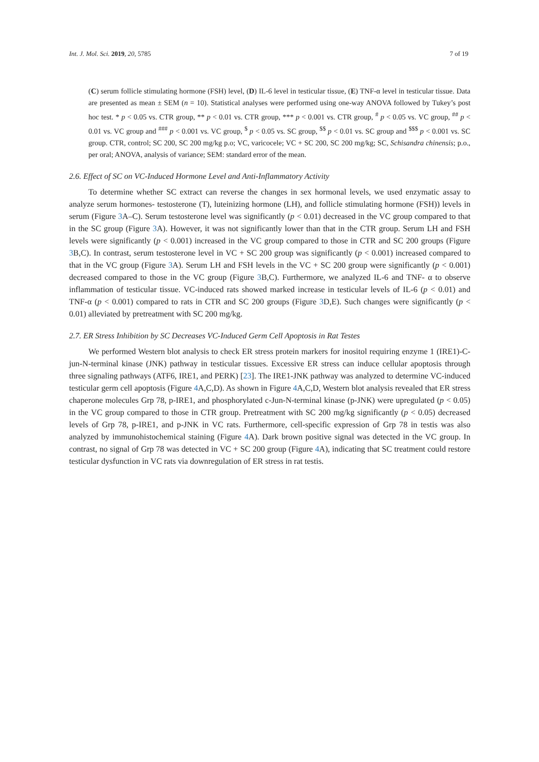Int. J. Mol. Sci. 2019, 20, 5785 7 of 19
(C) serum follicle stimulating hormone (FSH) level, (D) IL-6 level in testicular tissue, (E) TNF-α level in testicular tissue. Data are presented as mean ± SEM (n = 10). Statistical analyses were performed using one-way ANOVA followed by Tukey’s post hoc test. * p < 0.05 vs. CTR group, ** p < 0.01 vs. CTR group, *** p < 0.001 vs. CTR group, <sup>#</sup> p < 0.05 vs. VC group, <sup>##</sup> p < 0.01 vs. VC group and <sup>###</sup> p < 0.001 vs. VC group, <sup>$</sup> p < 0.05 vs. SC group, <sup>$$</sup> p < 0.01 vs. SC group and <sup>$$$</sup> p < 0.001 vs. SC group. CTR, control; SC 200, SC 200 mg/kg p.o; VC, varicocele; VC + SC 200, SC 200 mg/kg; SC, Schisandra chinensis; p.o., per oral; ANOVA, analysis of variance; SEM: standard error of the mean.
2.6. Effect of SC on VC-Induced Hormone Level and Anti-Inflammatory Activity
To determine whether SC extract can reverse the changes in sex hormonal levels, we used enzymatic assay to analyze serum hormones- testosterone (T), luteinizing hormone (LH), and follicle stimulating hormone (FSH)) levels in serum (Figure 3 A–C). Serum testosterone level was significantly (p < 0.01) decreased in the VC group compared to that in the SC group (Figure 3 A). However, it was not significantly lower than that in the CTR group. Serum LH and FSH levels were significantly (p < 0.001) increased in the VC group compared to those in CTR and SC 200 groups (Figure 3 B,C). In contrast, serum testosterone level in VC + SC 200 group was significantly (p < 0.001) increased compared to that in the VC group (Figure 3 A). Serum LH and FSH levels in the VC + SC 200 group were significantly (p < 0.001) decreased compared to those in the VC group (Figure 3 B,C). Furthermore, we analyzed IL-6 and TNF- α to observe inflammation of testicular tissue. VC-induced rats showed marked increase in testicular levels of IL-6 (p < 0.01) and TNF-α (p < 0.001) compared to rats in CTR and SC 200 groups (Figure 3 D,E). Such changes were significantly (p < 0.01) alleviated by pretreatment with SC 200 mg/kg.
2.7. ER Stress Inhibition by SC Decreases VC-Induced Germ Cell Apoptosis in Rat Testes
We performed Western blot analysis to check ER stress protein markers for inositol requiring enzyme 1 (IRE1)-C-jun-N-terminal kinase (JNK) pathway in testicular tissues. Excessive ER stress can induce cellular apoptosis through three signaling pathways (ATF6, IRE1, and PERK) [23]. The IRE1-JNK pathway was analyzed to determine VC-induced testicular germ cell apoptosis (Figure 4 A,C,D). As shown in Figure 4 A,C,D, Western blot analysis revealed that ER stress chaperone molecules Grp 78, p-IRE1, and phosphorylated c-Jun-N-terminal kinase (p-JNK) were upregulated (p < 0.05) in the VC group compared to those in CTR group. Pretreatment with SC 200 mg/kg significantly (p < 0.05) decreased levels of Grp 78, p-IRE1, and p-JNK in VC rats. Furthermore, cell-specific expression of Grp 78 in testis was also analyzed by immunohistochemical staining (Figure 4 A). Dark brown positive signal was detected in the VC group. In contrast, no signal of Grp 78 was detected in VC + SC 200 group (Figure 4 A), indicating that SC treatment could restore testicular dysfunction in VC rats via downregulation of ER stress in rat testis.